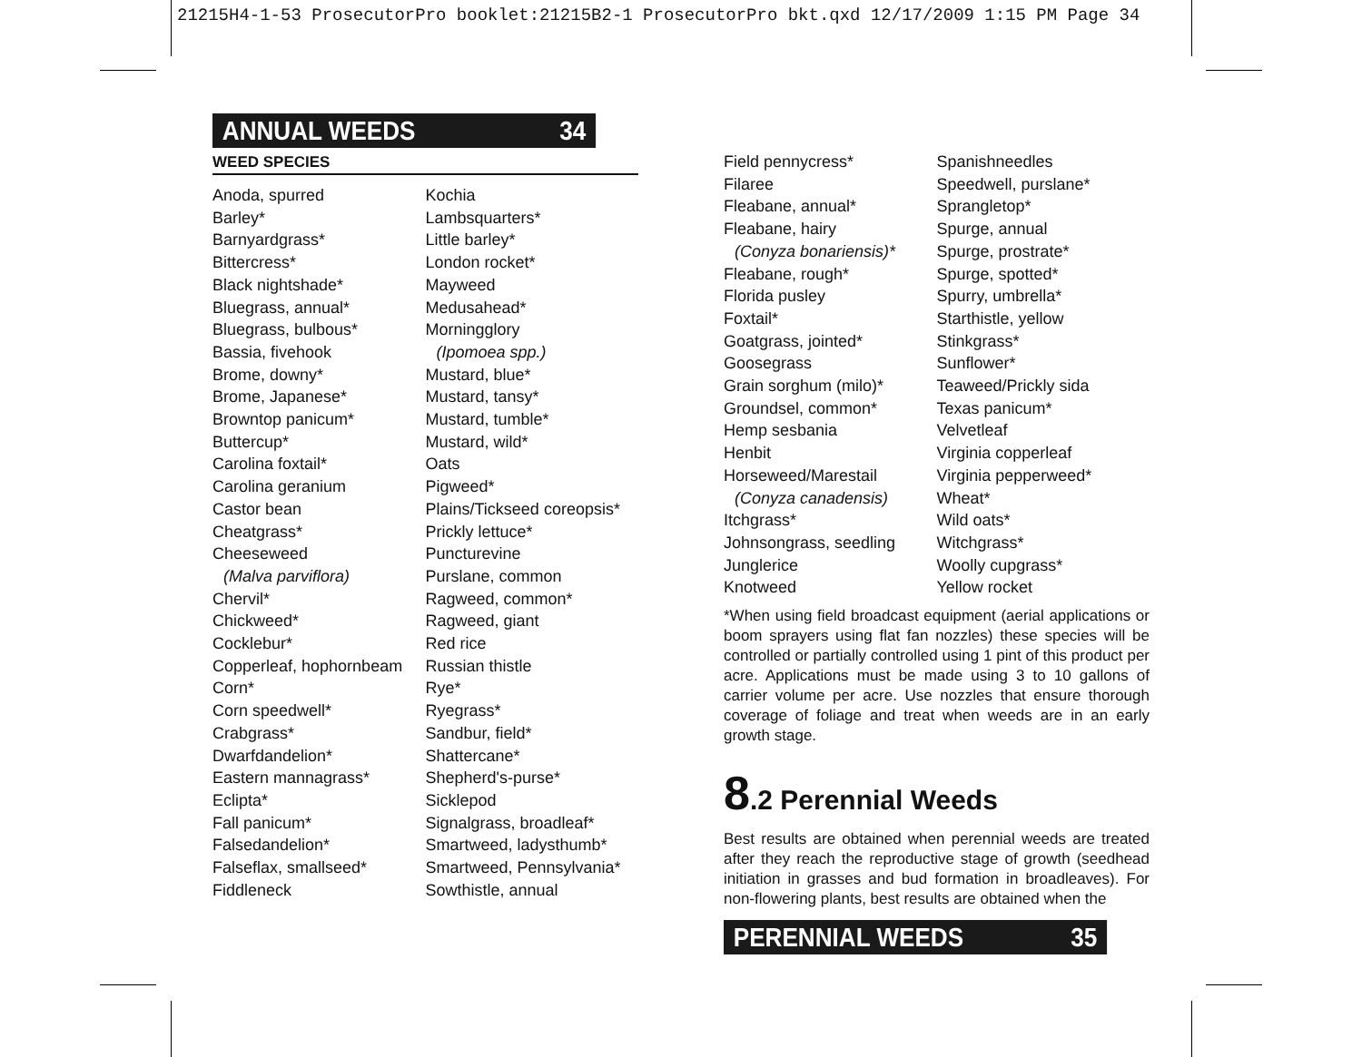21215H4-1-53 ProsecutorPro booklet:21215B2-1 ProsecutorPro bkt.qxd 12/17/2009 1:15 PM Page 34
ANNUAL WEEDS 34
WEED SPECIES
Anoda, spurred
Barley*
Barnyardgrass*
Bittercress*
Black nightshade*
Bluegrass, annual*
Bluegrass, bulbous*
Bassia, fivehook
Brome, downy*
Brome, Japanese*
Browntop panicum*
Buttercup*
Carolina foxtail*
Carolina geranium
Castor bean
Cheatgrass*
Cheeseweed
(Malva parviflora)
Chervil*
Chickweed*
Cocklebur*
Copperleaf, hophornbeam
Corn*
Corn speedwell*
Crabgrass*
Dwarfdandelion*
Eastern mannagrass*
Eclipta*
Fall panicum*
Falsedandelion*
Falseflax, smallseed*
Fiddleneck
Kochia
Lambsquarters*
Little barley*
London rocket*
Mayweed
Medusahead*
Morningglory
(Ipomoea spp.)
Mustard, blue*
Mustard, tansy*
Mustard, tumble*
Mustard, wild*
Oats
Pigweed*
Plains/Tickseed coreopsis*
Prickly lettuce*
Puncturevine
Purslane, common
Ragweed, common*
Ragweed, giant
Red rice
Russian thistle
Rye*
Ryegrass*
Sandbur, field*
Shattercane*
Shepherd's-purse*
Sicklepod
Signalgrass, broadleaf*
Smartweed, ladysthumb*
Smartweed, Pennsylvania*
Sowthistle, annual
Field pennycress*
Filaree
Fleabane, annual*
Fleabane, hairy
(Conyza bonariensis)*
Fleabane, rough*
Florida pusley
Foxtail*
Goatgrass, jointed*
Goosegrass
Grain sorghum (milo)*
Groundsel, common*
Hemp sesbania
Henbit
Horseweed/Marestail
(Conyza canadensis)
Itchgrass*
Johnsongrass, seedling
Junglerice
Knotweed
Spanishneedles
Speedwell, purslane*
Sprangletop*
Spurge, annual
Spurge, prostrate*
Spurge, spotted*
Spurry, umbrella*
Starthistle, yellow
Stinkgrass*
Sunflower*
Teaweed/Prickly sida
Texas panicum*
Velvetleaf
Virginia copperleaf
Virginia pepperweed*
Wheat*
Wild oats*
Witchgrass*
Woolly cupgrass*
Yellow rocket
*When using field broadcast equipment (aerial applications or boom sprayers using flat fan nozzles) these species will be controlled or partially controlled using 1 pint of this product per acre. Applications must be made using 3 to 10 gallons of carrier volume per acre. Use nozzles that ensure thorough coverage of foliage and treat when weeds are in an early growth stage.
8.2 Perennial Weeds
Best results are obtained when perennial weeds are treated after they reach the reproductive stage of growth (seedhead initiation in grasses and bud formation in broadleaves). For non-flowering plants, best results are obtained when the
PERENNIAL WEEDS 35